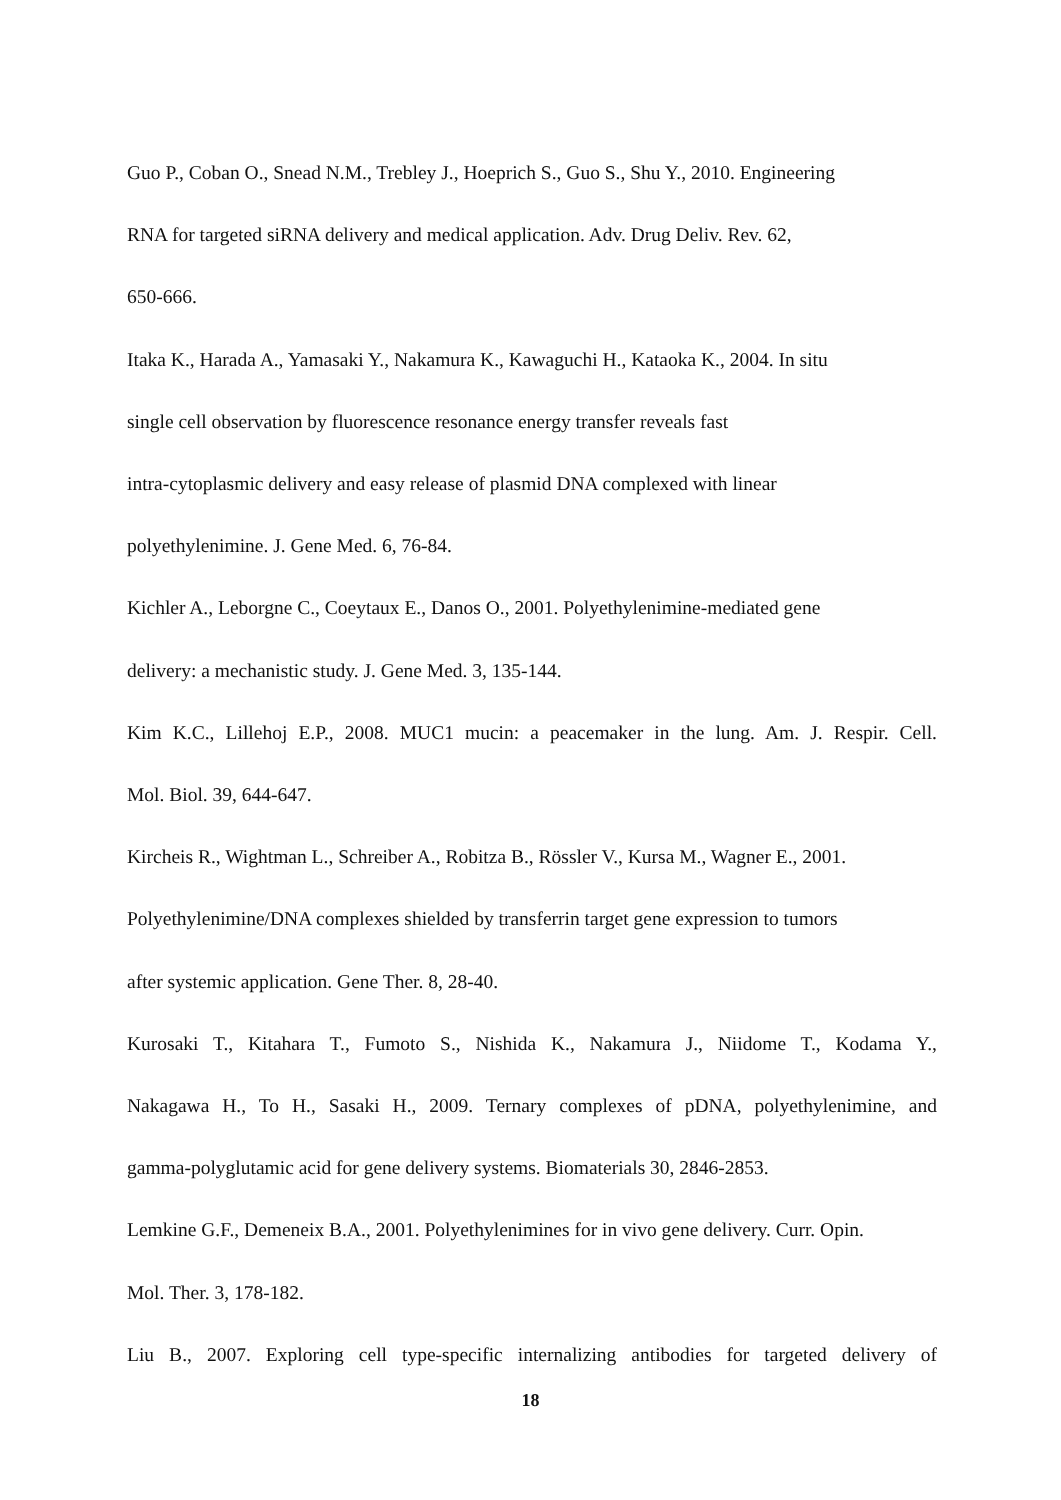Guo P., Coban O., Snead N.M., Trebley J., Hoeprich S., Guo S., Shu Y., 2010. Engineering
RNA for targeted siRNA delivery and medical application. Adv. Drug Deliv. Rev. 62,
650-666.
Itaka K., Harada A., Yamasaki Y., Nakamura K., Kawaguchi H., Kataoka K., 2004. In situ
single cell observation by fluorescence resonance energy transfer reveals fast
intra-cytoplasmic delivery and easy release of plasmid DNA complexed with linear
polyethylenimine. J. Gene Med. 6, 76-84.
Kichler A., Leborgne C., Coeytaux E., Danos O., 2001. Polyethylenimine-mediated gene
delivery: a mechanistic study. J. Gene Med. 3, 135-144.
Kim K.C., Lillehoj E.P., 2008. MUC1 mucin: a peacemaker in the lung. Am. J. Respir. Cell.
Mol. Biol. 39, 644-647.
Kircheis R., Wightman L., Schreiber A., Robitza B., Rössler V., Kursa M., Wagner E., 2001.
Polyethylenimine/DNA complexes shielded by transferrin target gene expression to tumors
after systemic application. Gene Ther. 8, 28-40.
Kurosaki T., Kitahara T., Fumoto S., Nishida K., Nakamura J., Niidome T., Kodama Y.,
Nakagawa H., To H., Sasaki H., 2009. Ternary complexes of pDNA, polyethylenimine, and
gamma-polyglutamic acid for gene delivery systems. Biomaterials 30, 2846-2853.
Lemkine G.F., Demeneix B.A., 2001. Polyethylenimines for in vivo gene delivery. Curr. Opin.
Mol. Ther. 3, 178-182.
Liu B., 2007. Exploring cell type-specific internalizing antibodies for targeted delivery of
18